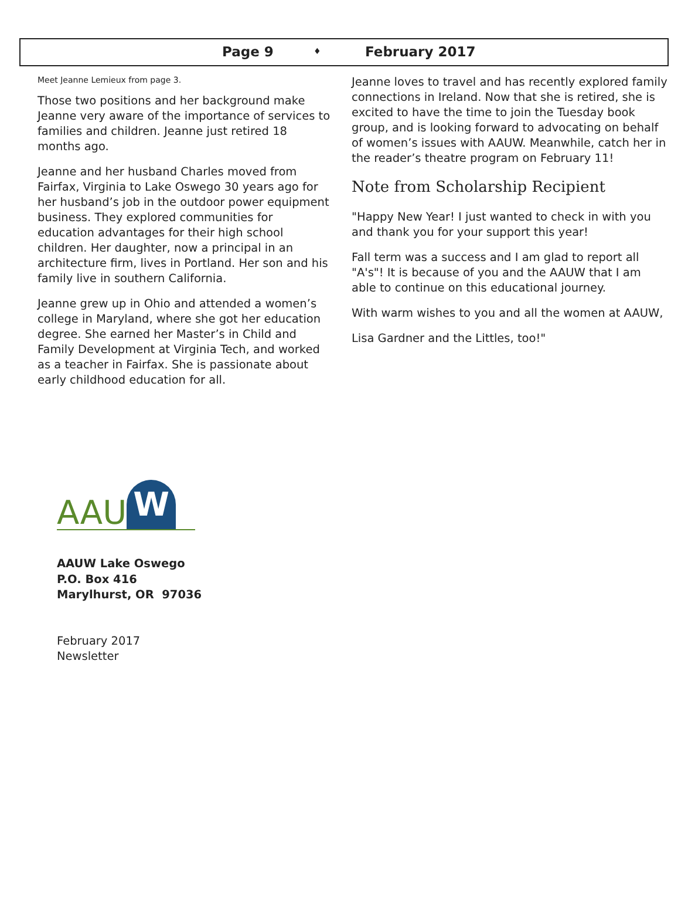Page 9 ♦ February 2017
Meet Jeanne Lemieux from page 3.
Those two positions and her background make Jeanne very aware of the importance of services to families and children. Jeanne just retired 18 months ago.
Jeanne and her husband Charles moved from Fairfax, Virginia to Lake Oswego 30 years ago for her husband’s job in the outdoor power equipment business. They explored communities for education advantages for their high school children. Her daughter, now a principal in an architecture firm, lives in Portland. Her son and his family live in southern California.
Jeanne grew up in Ohio and attended a women’s college in Maryland, where she got her education degree. She earned her Master’s in Child and Family Development at Virginia Tech, and worked as a teacher in Fairfax. She is passionate about early childhood education for all.
Jeanne loves to travel and has recently explored family connections in Ireland. Now that she is retired, she is excited to have the time to join the Tuesday book group, and is looking forward to advocating on behalf of women’s issues with AAUW. Meanwhile, catch her in the reader’s theatre program on February 11!
Note from Scholarship Recipient
"Happy New Year! I just wanted to check in with you and thank you for your support this year!
Fall term was a success and I am glad to report all "A's"! It is because of you and the AAUW that I am able to continue on this educational journey.
With warm wishes to you and all the women at AAUW,
Lisa Gardner and the Littles, too!"
AAU W
AAUW Lake Oswego
P.O. Box 416
Marylhurst, OR 97036
February 2017
Newsletter